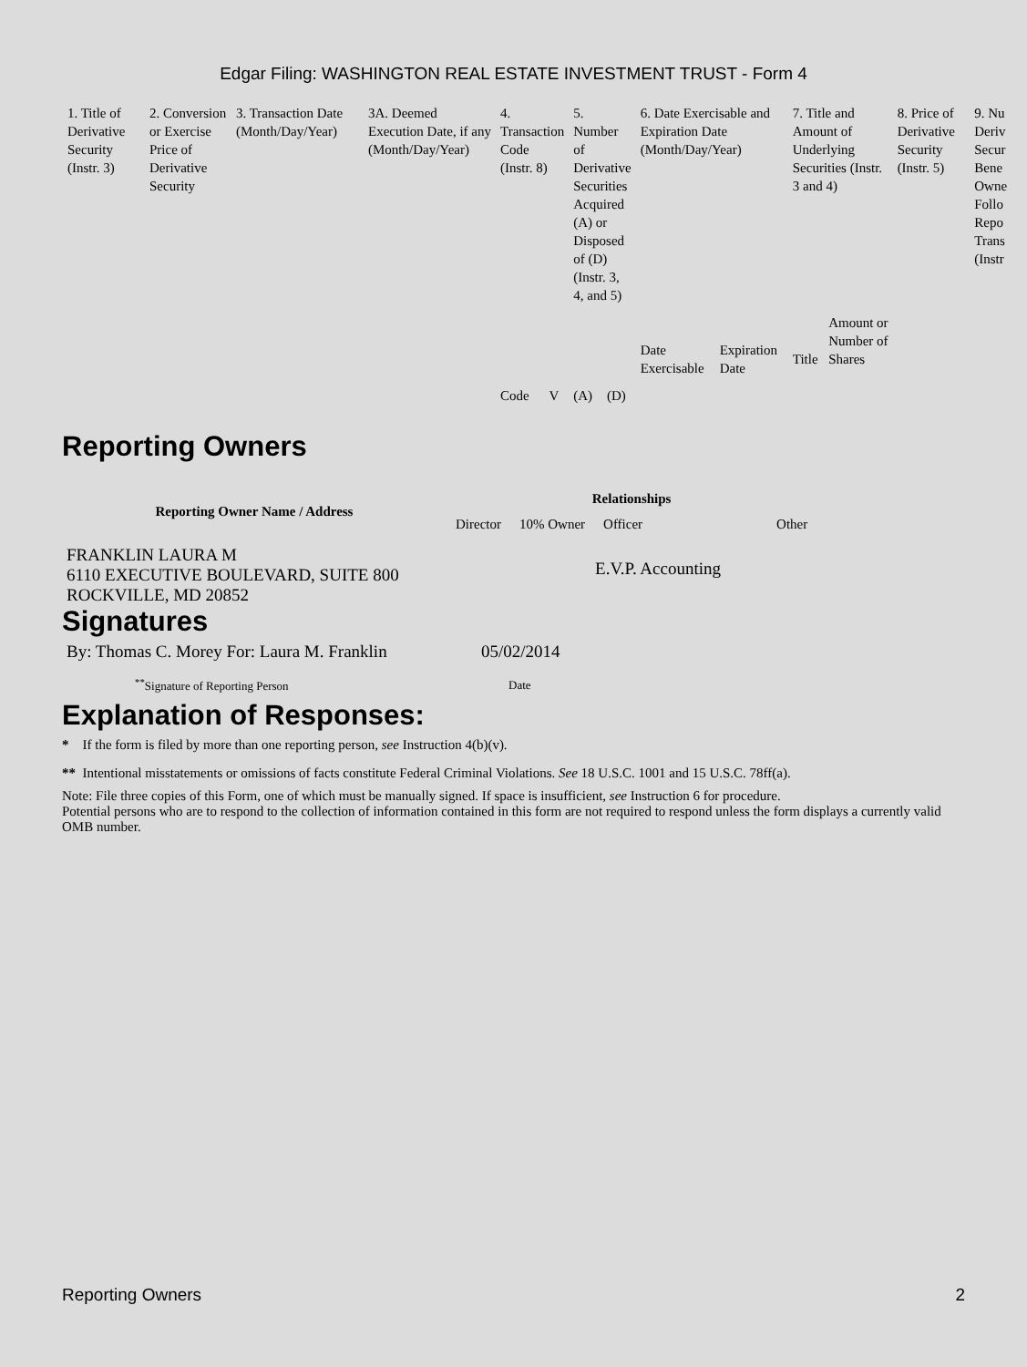Edgar Filing: WASHINGTON REAL ESTATE INVESTMENT TRUST - Form 4
| 1. Title of Derivative Security (Instr. 3) | 2. Conversion or Exercise Price of Derivative Security | 3. Transaction Date (Month/Day/Year) | 3A. Deemed Execution Date, if any (Month/Day/Year) | 4. Transaction Code (Instr. 8) | | 5. Number of Derivative Securities Acquired (A) or Disposed of (D) (Instr. 3, 4, and 5) | | 6. Date Exercisable and Expiration Date (Month/Day/Year) | | 7. Title and Amount of Underlying Securities (Instr. 3 and 4) | | 8. Price of Derivative Security (Instr. 5) | 9. Nu Deriv Secur Bene Owne Follo Repo Trans (Instr |
| | | | | Code | V | (A) | (D) | Date Exercisable | Expiration Date | Title | Amount or Number of Shares | | |
Reporting Owners
| Reporting Owner Name / Address | Relationships | | | |
| --- | --- | --- | --- | --- |
| | Director | 10% Owner | Officer | Other |
| FRANKLIN LAURA M 6110 EXECUTIVE BOULEVARD, SUITE 800 ROCKVILLE, MD 20852 | | | E.V.P. Accounting | |
Signatures
| By: Thomas C. Morey For: Laura M. Franklin | 05/02/2014 |
| <sup>**</sup> Signature of Reporting Person | Date |
Explanation of Responses:
* If the form is filed by more than one reporting person, see Instruction 4(b)(v).
** Intentional misstatements or omissions of facts constitute Federal Criminal Violations. See 18 U.S.C. 1001 and 15 U.S.C. 78ff(a).
Note: File three copies of this Form, one of which must be manually signed. If space is insufficient, see Instruction 6 for procedure.
Potential persons who are to respond to the collection of information contained in this form are not required to respond unless the form displays a currently valid OMB number.
Reporting Owners 2